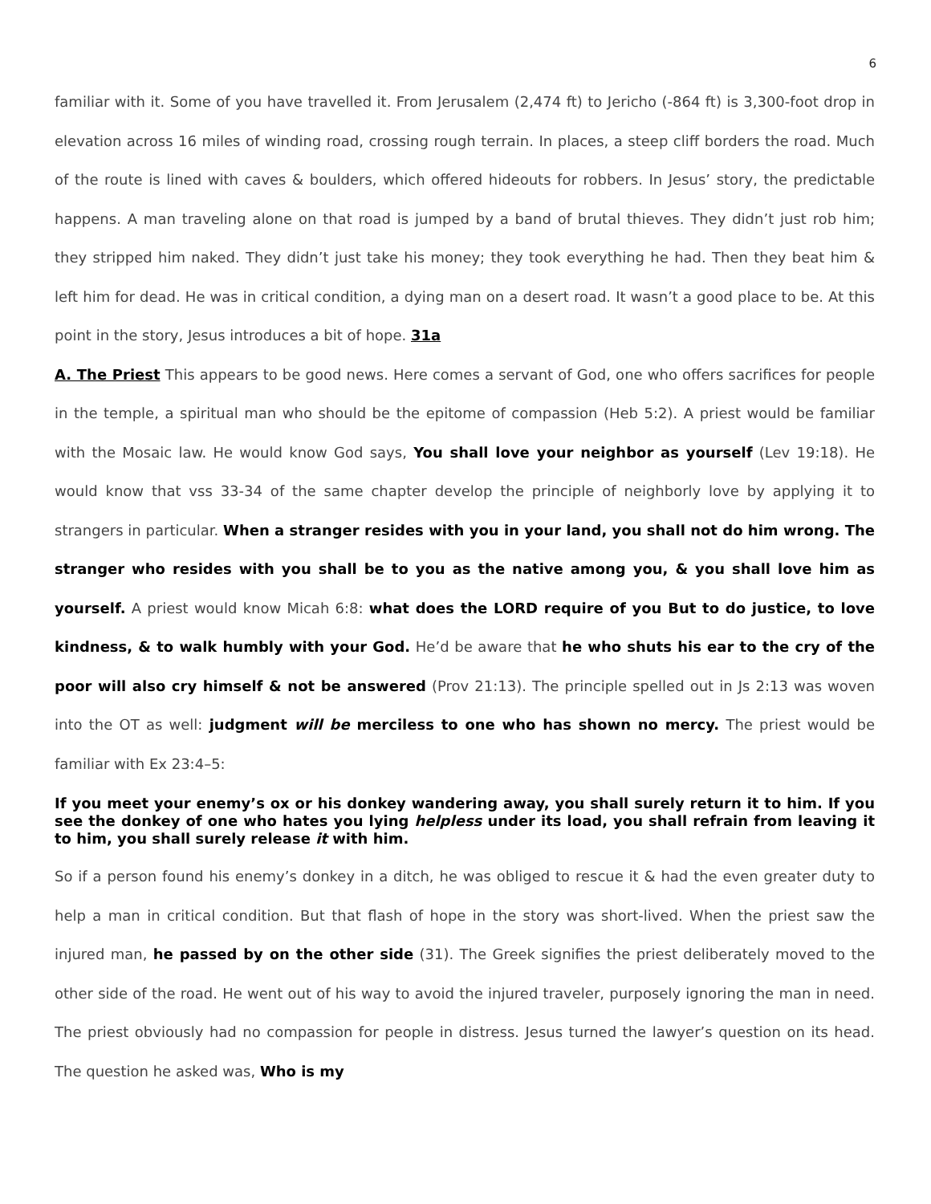6
familiar with it. Some of you have travelled it. From Jerusalem (2,474 ft) to Jericho (-864 ft) is 3,300-foot drop in elevation across 16 miles of winding road, crossing rough terrain. In places, a steep cliff borders the road. Much of the route is lined with caves & boulders, which offered hideouts for robbers. In Jesus’ story, the predictable happens. A man traveling alone on that road is jumped by a band of brutal thieves. They didn’t just rob him; they stripped him naked. They didn’t just take his money; they took everything he had. Then they beat him & left him for dead. He was in critical condition, a dying man on a desert road. It wasn’t a good place to be. At this point in the story, Jesus introduces a bit of hope. 31a
A. The Priest This appears to be good news. Here comes a servant of God, one who offers sacrifices for people in the temple, a spiritual man who should be the epitome of compassion (Heb 5:2). A priest would be familiar with the Mosaic law. He would know God says, You shall love your neighbor as yourself (Lev 19:18). He would know that vss 33-34 of the same chapter develop the principle of neighborly love by applying it to strangers in particular. When a stranger resides with you in your land, you shall not do him wrong. The stranger who resides with you shall be to you as the native among you, & you shall love him as yourself. A priest would know Micah 6:8: what does the LORD require of you But to do justice, to love kindness, & to walk humbly with your God. He’d be aware that he who shuts his ear to the cry of the poor will also cry himself & not be answered (Prov 21:13). The principle spelled out in Js 2:13 was woven into the OT as well: judgment will be merciless to one who has shown no mercy. The priest would be familiar with Ex 23:4–5:
If you meet your enemy’s ox or his donkey wandering away, you shall surely return it to him. If you see the donkey of one who hates you lying helpless under its load, you shall refrain from leaving it to him, you shall surely release it with him.
So if a person found his enemy’s donkey in a ditch, he was obliged to rescue it & had the even greater duty to help a man in critical condition. But that flash of hope in the story was short-lived. When the priest saw the injured man, he passed by on the other side (31). The Greek signifies the priest deliberately moved to the other side of the road. He went out of his way to avoid the injured traveler, purposely ignoring the man in need. The priest obviously had no compassion for people in distress. Jesus turned the lawyer’s question on its head. The question he asked was, Who is my